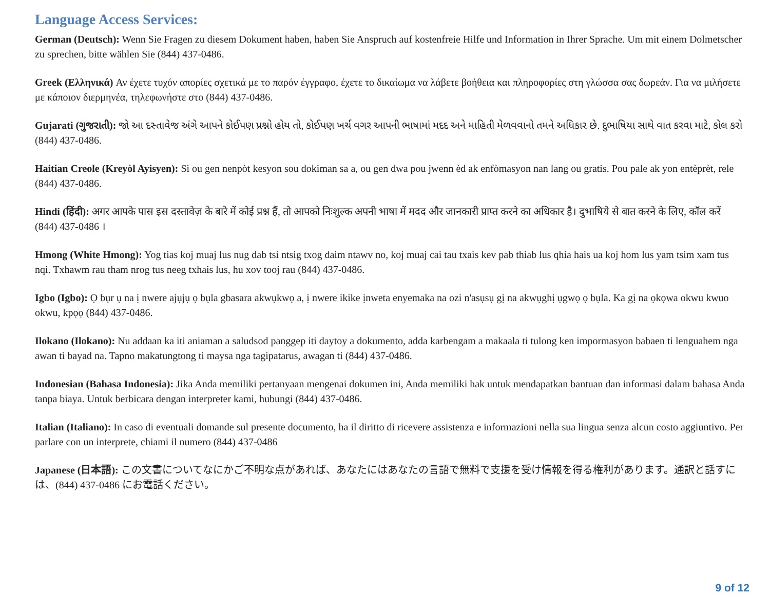Language Access Services:
German (Deutsch): Wenn Sie Fragen zu diesem Dokument haben, haben Sie Anspruch auf kostenfreie Hilfe und Information in Ihrer Sprache. Um mit einem Dolmetscher zu sprechen, bitte wählen Sie (844) 437-0486.
Greek (Ελληνικά) Αν έχετε τυχόν απορίες σχετικά με το παρόν έγγραφο, έχετε το δικαίωμα να λάβετε βοήθεια και πληροφορίες στη γλώσσα σας δωρεάν. Για να μιλήσετε με κάποιον διερμηνέα, τηλεφωνήστε στο (844) 437-0486.
Gujarati (ગુજરાતી): જો આ દસ્તાવેજ અંગે આપને કોઈપણ પ્રશ્નો હોય તો, કોઈપણ ખર્ચ વગર આપની ભાષામાં મદદ અને માહિતી મેળવવાનો તમને અધિકાર છે. દુભાષિયા સાથે વાત કરવા માટે, કોલ કરો (844) 437-0486.
Haitian Creole (Kreyòl Ayisyen): Si ou gen nenpòt kesyon sou dokiman sa a, ou gen dwa pou jwenn èd ak enfòmasyon nan lang ou gratis. Pou pale ak yon entèprèt, rele (844) 437-0486.
Hindi (हिंदी): अगर आपके पास इस दस्तावेज़ के बारे में कोई प्रश्न हैं, तो आपको निःशुल्क अपनी भाषा में मदद और जानकारी प्राप्त करने का अधिकार है। दुभाषिये से बात करने के लिए, कॉल करें (844) 437-0486 ।
Hmong (White Hmong): Yog tias koj muaj lus nug dab tsi ntsig txog daim ntawv no, koj muaj cai tau txais kev pab thiab lus qhia hais ua koj hom lus yam tsim xam tus nqi. Txhawm rau tham nrog tus neeg txhais lus, hu xov tooj rau (844) 437-0486.
Igbo (Igbo): Ọ bụr ụ na ị nwere ajụjụ ọ bụla gbasara akwụkwọ a, ị nwere ikike ịnweta enyemaka na ozi n'asụsụ gị na akwụghị ụgwọ ọ bụla. Ka gị na ọkọwa okwu kwuo okwu, kpọọ (844) 437-0486.
Ilokano (Ilokano): Nu addaan ka iti aniaman a saludsod panggep iti daytoy a dokumento, adda karbengam a makaala ti tulong ken impormasyon babaen ti lenguahem nga awan ti bayad na. Tapno makatungtong ti maysa nga tagipatarus, awagan ti (844) 437-0486.
Indonesian (Bahasa Indonesia): Jika Anda memiliki pertanyaan mengenai dokumen ini, Anda memiliki hak untuk mendapatkan bantuan dan informasi dalam bahasa Anda tanpa biaya. Untuk berbicara dengan interpreter kami, hubungi (844) 437-0486.
Italian (Italiano): In caso di eventuali domande sul presente documento, ha il diritto di ricevere assistenza e informazioni nella sua lingua senza alcun costo aggiuntivo. Per parlare con un interprete, chiami il numero (844) 437-0486
Japanese (日本語): この文書についてなにかご不明な点があれば、あなたにはあなたの言語で無料で支援を受け情報を得る権利があります。通訳と話すには、(844) 437-0486 にお電話ください。
9 of 12